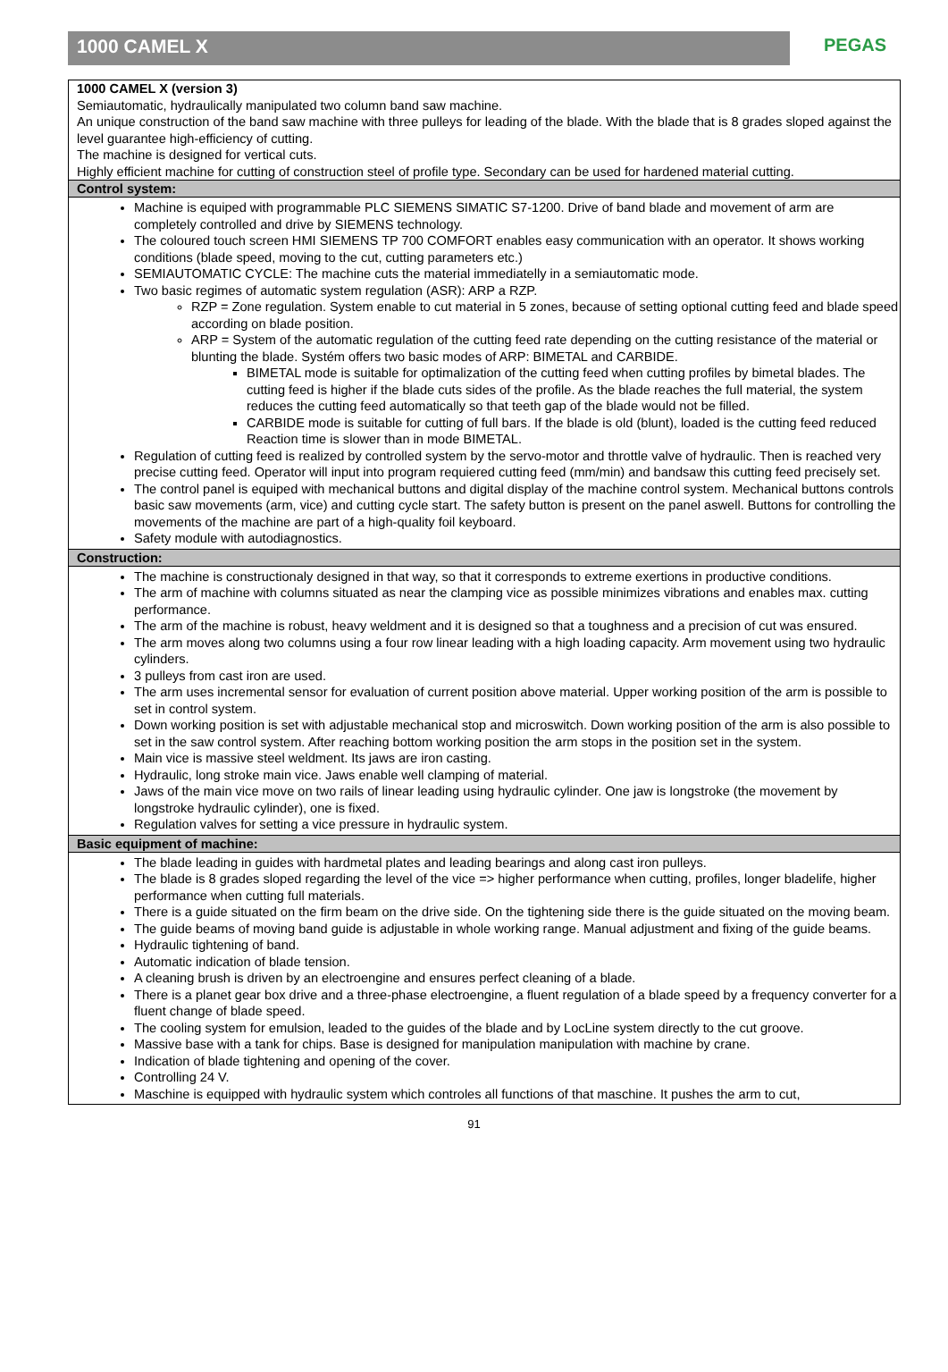1000 CAMEL X
PEGAS
1000 CAMEL X (version 3)
Semiautomatic, hydraulically manipulated two column band saw machine.
An unique construction of the band saw machine with three pulleys for leading of the blade. With the blade that is 8 grades sloped against the level guarantee high-efficiency of cutting.
The machine is designed for vertical cuts.
Highly efficient machine for cutting of construction steel of profile type. Secondary can be used for hardened material cutting.
Control system:
Machine is equiped with programmable PLC SIEMENS SIMATIC S7-1200. Drive of band blade and movement of arm are completely controlled and drive by SIEMENS technology.
The coloured touch screen HMI SIEMENS TP 700 COMFORT enables easy communication with an operator. It shows working conditions (blade speed, moving to the cut, cutting parameters etc.)
SEMIAUTOMATIC CYCLE: The machine cuts the material immediatelly in a semiautomatic mode.
Two basic regimes of automatic system regulation (ASR): ARP a RZP.
RZP = Zone regulation. System enable to cut material in 5 zones, because of setting optional cutting feed and blade speed according on blade position.
ARP = System of the automatic regulation of the cutting feed rate depending on the cutting resistance of the material or blunting the blade. Systém offers two basic modes of ARP: BIMETAL and CARBIDE.
BIMETAL mode is suitable for optimalization of the cutting feed when cutting profiles by bimetal blades. The cutting feed is higher if the blade cuts sides of the profile. As the blade reaches the full material, the system reduces the cutting feed automatically so that teeth gap of the blade would not be filled.
CARBIDE mode is suitable for cutting of full bars. If the blade is old (blunt), loaded is the cutting feed reduced Reaction time is slower than in mode BIMETAL.
Regulation of cutting feed is realized by controlled system by the servo-motor and throttle valve of hydraulic. Then is reached very precise cutting feed. Operator will input into program requiered cutting feed (mm/min) and bandsaw this cutting feed precisely set.
The control panel is equiped with mechanical buttons and digital display of the machine control system. Mechanical buttons controls basic saw movements (arm, vice) and cutting cycle start. The safety button is present on the panel aswell. Buttons for controlling the movements of the machine are part of a high-quality foil keyboard.
Safety module with autodiagnostics.
Construction:
The machine is constructionaly designed in that way, so that it corresponds to extreme exertions in productive conditions.
The arm of machine with columns situated as near the clamping vice as possible minimizes vibrations and enables max. cutting performance.
The arm of the machine is robust, heavy weldment and it is designed so that a toughness and a precision of cut was ensured.
The arm moves along two columns using a four row linear leading with a high loading capacity. Arm movement using two hydraulic cylinders.
3 pulleys from cast iron are used.
The arm uses incremental sensor for evaluation of current position above material. Upper working position of the arm is possible to set in control system.
Down working position is set with adjustable mechanical stop and microswitch. Down working position of the arm is also possible to set in the saw control system. After reaching bottom working position the arm stops in the position set in the system.
Main vice is massive steel weldment. Its jaws are iron casting.
Hydraulic, long stroke main vice. Jaws enable well clamping of material.
Jaws of the main vice move on two rails of linear leading using hydraulic cylinder. One jaw is longstroke (the movement by longstroke hydraulic cylinder), one is fixed.
Regulation valves for setting a vice pressure in hydraulic system.
Basic equipment of machine:
The blade leading in guides with hardmetal plates and leading bearings and along cast iron pulleys.
The blade is 8 grades sloped regarding the level of the vice => higher performance when cutting, profiles, longer bladelife, higher performance when cutting full materials.
There is a guide situated on the firm beam on the drive side. On the tightening side there is the guide situated on the moving beam.
The guide beams of moving band guide is adjustable in whole working range. Manual adjustment and fixing of the guide beams.
Hydraulic tightening of band.
Automatic indication of blade tension.
A cleaning brush is driven by an electroengine and ensures perfect cleaning of a blade.
There is a planet gear box drive and a three-phase electroengine, a fluent regulation of a blade speed by a frequency converter for a fluent change of blade speed.
The cooling system for emulsion, leaded to the guides of the blade and by LocLine system directly to the cut groove.
Massive base with a tank for chips. Base is designed for manipulation manipulation with machine by crane.
Indication of blade tightening and opening of the cover.
Controlling 24 V.
Maschine is equipped with hydraulic system which controles all functions of that maschine. It pushes the arm to cut,
91